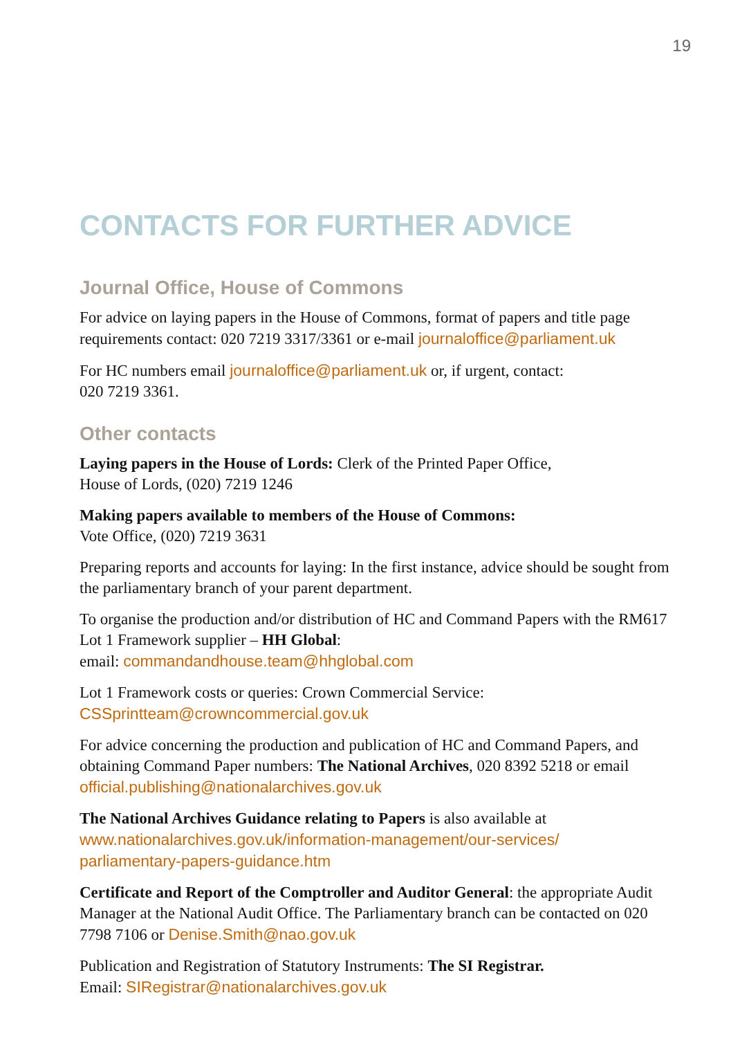19
CONTACTS FOR FURTHER ADVICE
Journal Office, House of Commons
For advice on laying papers in the House of Commons, format of papers and title page requirements contact: 020 7219 3317/3361 or e-mail journaloffice@parliament.uk
For HC numbers email journaloffice@parliament.uk or, if urgent, contact:
020 7219 3361.
Other contacts
Laying papers in the House of Lords: Clerk of the Printed Paper Office,
House of Lords, (020) 7219 1246
Making papers available to members of the House of Commons:
Vote Office, (020) 7219 3631
Preparing reports and accounts for laying: In the first instance, advice should be sought from the parliamentary branch of your parent department.
To organise the production and/or distribution of HC and Command Papers with the RM617 Lot 1 Framework supplier – HH Global:
email: commandandhouse.team@hhglobal.com
Lot 1 Framework costs or queries: Crown Commercial Service:
CSSprintteam@crowncommercial.gov.uk
For advice concerning the production and publication of HC and Command Papers, and obtaining Command Paper numbers: The National Archives, 020 8392 5218 or email official.publishing@nationalarchives.gov.uk
The National Archives Guidance relating to Papers is also available at
www.nationalarchives.gov.uk/information-management/our-services/
parliamentary-papers-guidance.htm
Certificate and Report of the Comptroller and Auditor General: the appropriate Audit Manager at the National Audit Office. The Parliamentary branch can be contacted on 020 7798 7106 or Denise.Smith@nao.gov.uk
Publication and Registration of Statutory Instruments: The SI Registrar.
Email: SIRegistrar@nationalarchives.gov.uk